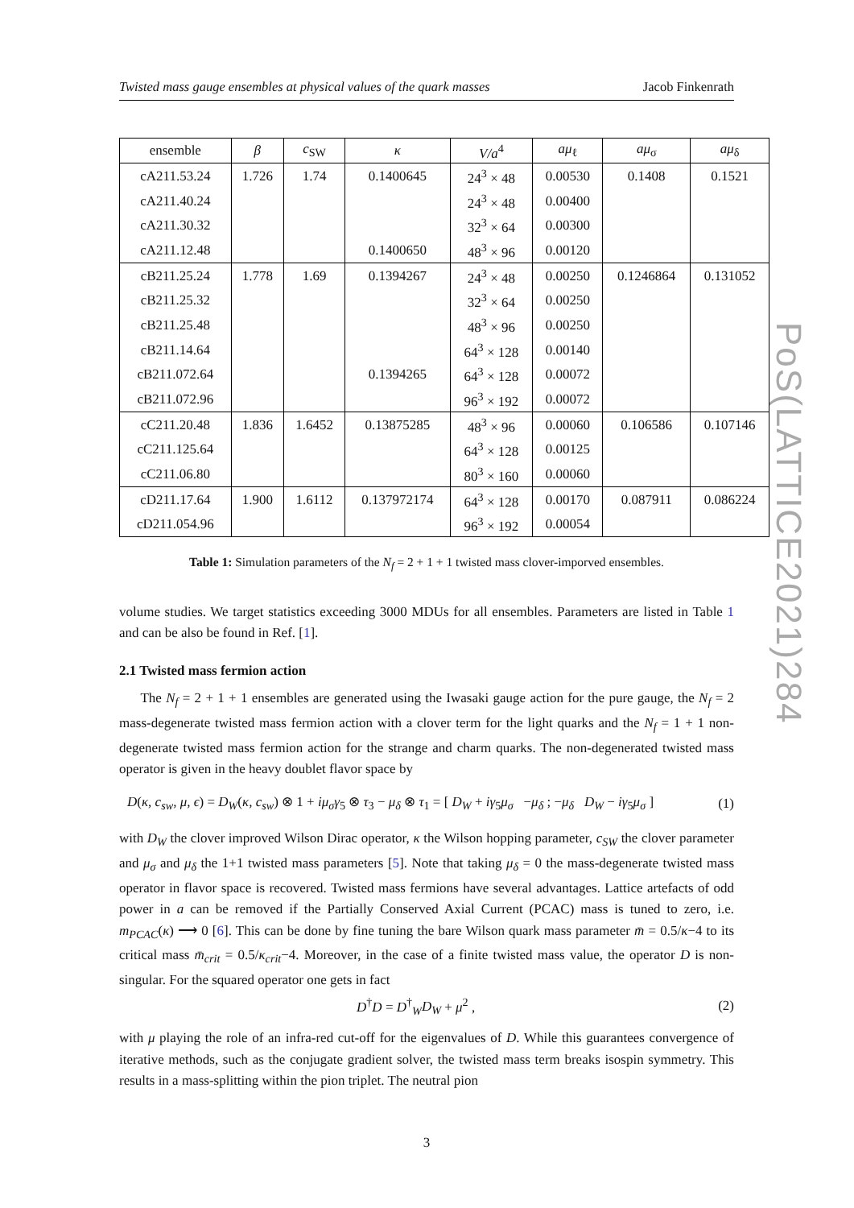PoS(LATTICE2021)284
Twisted mass gauge ensembles at physical values of the quark masses Jacob Finkenrath
| ensemble | β | c<sub>SW</sub> | κ | V/a<sup>4</sup> | aμ<sub>ℓ</sub> | aμ<sub>σ</sub> | aμ<sub>δ</sub> |
| --- | --- | --- | --- | --- | --- | --- | --- |
| cA211.53.24 | 1.726 | 1.74 | 0.1400645 | 24<sup>3</sup> × 48 | 0.00530 | 0.1408 | 0.1521 |
| cA211.40.24 | | | | 24<sup>3</sup> × 48 | 0.00400 | | |
| cA211.30.32 | | | | 32<sup>3</sup> × 64 | 0.00300 | | |
| cA211.12.48 | | | 0.1400650 | 48<sup>3</sup> × 96 | 0.00120 | | |
| cB211.25.24 | 1.778 | 1.69 | 0.1394267 | 24<sup>3</sup> × 48 | 0.00250 | 0.1246864 | 0.131052 |
| cB211.25.32 | | | | 32<sup>3</sup> × 64 | 0.00250 | | |
| cB211.25.48 | | | | 48<sup>3</sup> × 96 | 0.00250 | | |
| cB211.14.64 | | | | 64<sup>3</sup> × 128 | 0.00140 | | |
| cB211.072.64 | | | 0.1394265 | 64<sup>3</sup> × 128 | 0.00072 | | |
| cB211.072.96 | | | | 96<sup>3</sup> × 192 | 0.00072 | | |
| cC211.20.48 | 1.836 | 1.6452 | 0.13875285 | 48<sup>3</sup> × 96 | 0.00060 | 0.106586 | 0.107146 |
| cC211.125.64 | | | | 64<sup>3</sup> × 128 | 0.00125 | | |
| cC211.06.80 | | | | 80<sup>3</sup> × 160 | 0.00060 | | |
| cD211.17.64 | 1.900 | 1.6112 | 0.137972174 | 64<sup>3</sup> × 128 | 0.00170 | 0.087911 | 0.086224 |
| cD211.054.96 | | | | 96<sup>3</sup> × 192 | 0.00054 | | |
Table 1: Simulation parameters of the N<sub>f</sub> = 2 + 1 + 1 twisted mass clover-imporved ensembles.
volume studies. We target statistics exceeding 3000 MDUs for all ensembles. Parameters are listed in Table 1 and can be also be found in Ref. [1].
2.1 Twisted mass fermion action
The N<sub>f</sub> = 2 + 1 + 1 ensembles are generated using the Iwasaki gauge action for the pure gauge, the N<sub>f</sub> = 2 mass-degenerate twisted mass fermion action with a clover term for the light quarks and the N<sub>f</sub> = 1 + 1 non-degenerate twisted mass fermion action for the strange and charm quarks. The non-degenerated twisted mass operator is given in the heavy doublet flavor space by
D(κ, c<sub>sw</sub>, μ, ϵ) = D<sub>W</sub>(κ, c<sub>sw</sub>) ⊗ 1 + iμ<sub>σ</sub>γ<sub>5</sub> ⊗ τ<sub>3</sub> − μ<sub>δ</sub> ⊗ τ<sub>1</sub> = [ D<sub>W</sub> + iγ<sub>5</sub>μ<sub>σ</sub> −μ<sub>δ</sub> ; −μ<sub>δ</sub> D<sub>W</sub> − iγ<sub>5</sub>μ<sub>σ</sub> ] (1)
with D<sub>W</sub> the clover improved Wilson Dirac operator, κ the Wilson hopping parameter, c<sub>SW</sub> the clover parameter and μ<sub>σ</sub> and μ<sub>δ</sub> the 1+1 twisted mass parameters [5]. Note that taking μ<sub>δ</sub> = 0 the mass-degenerate twisted mass operator in flavor space is recovered. Twisted mass fermions have several advantages. Lattice artefacts of odd power in a can be removed if the Partially Conserved Axial Current (PCAC) mass is tuned to zero, i.e. m<sub>PCAC</sub>(κ) ⟶ 0 [6]. This can be done by fine tuning the bare Wilson quark mass parameter m̄ = 0.5/κ−4 to its critical mass m̄<sub>crit</sub> = 0.5/κ<sub>crit</sub>−4. Moreover, in the case of a finite twisted mass value, the operator D is non-singular. For the squared operator one gets in fact
D<sup>†</sup>D = D<sup>†</sup><sub>W</sub>D<sub>W</sub> + μ<sup>2</sup> , (2)
with μ playing the role of an infra-red cut-off for the eigenvalues of D. While this guarantees convergence of iterative methods, such as the conjugate gradient solver, the twisted mass term breaks isospin symmetry. This results in a mass-splitting within the pion triplet. The neutral pion
3